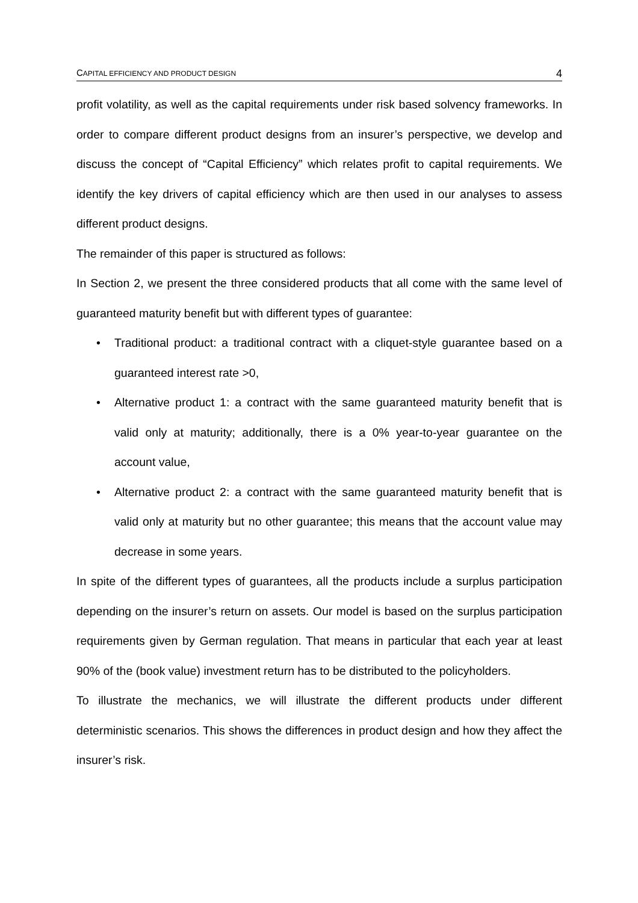CAPITAL EFFICIENCY AND PRODUCT DESIGN 4
profit volatility, as well as the capital requirements under risk based solvency frameworks. In order to compare different product designs from an insurer’s perspective, we develop and discuss the concept of “Capital Efficiency” which relates profit to capital requirements. We identify the key drivers of capital efficiency which are then used in our analyses to assess different product designs.
The remainder of this paper is structured as follows:
In Section 2, we present the three considered products that all come with the same level of guaranteed maturity benefit but with different types of guarantee:
• Traditional product: a traditional contract with a cliquet-style guarantee based on a guaranteed interest rate >0,
• Alternative product 1: a contract with the same guaranteed maturity benefit that is valid only at maturity; additionally, there is a 0% year-to-year guarantee on the account value,
• Alternative product 2: a contract with the same guaranteed maturity benefit that is valid only at maturity but no other guarantee; this means that the account value may decrease in some years.
In spite of the different types of guarantees, all the products include a surplus participation depending on the insurer’s return on assets. Our model is based on the surplus participation requirements given by German regulation. That means in particular that each year at least 90% of the (book value) investment return has to be distributed to the policyholders.
To illustrate the mechanics, we will illustrate the different products under different deterministic scenarios. This shows the differences in product design and how they affect the insurer’s risk.